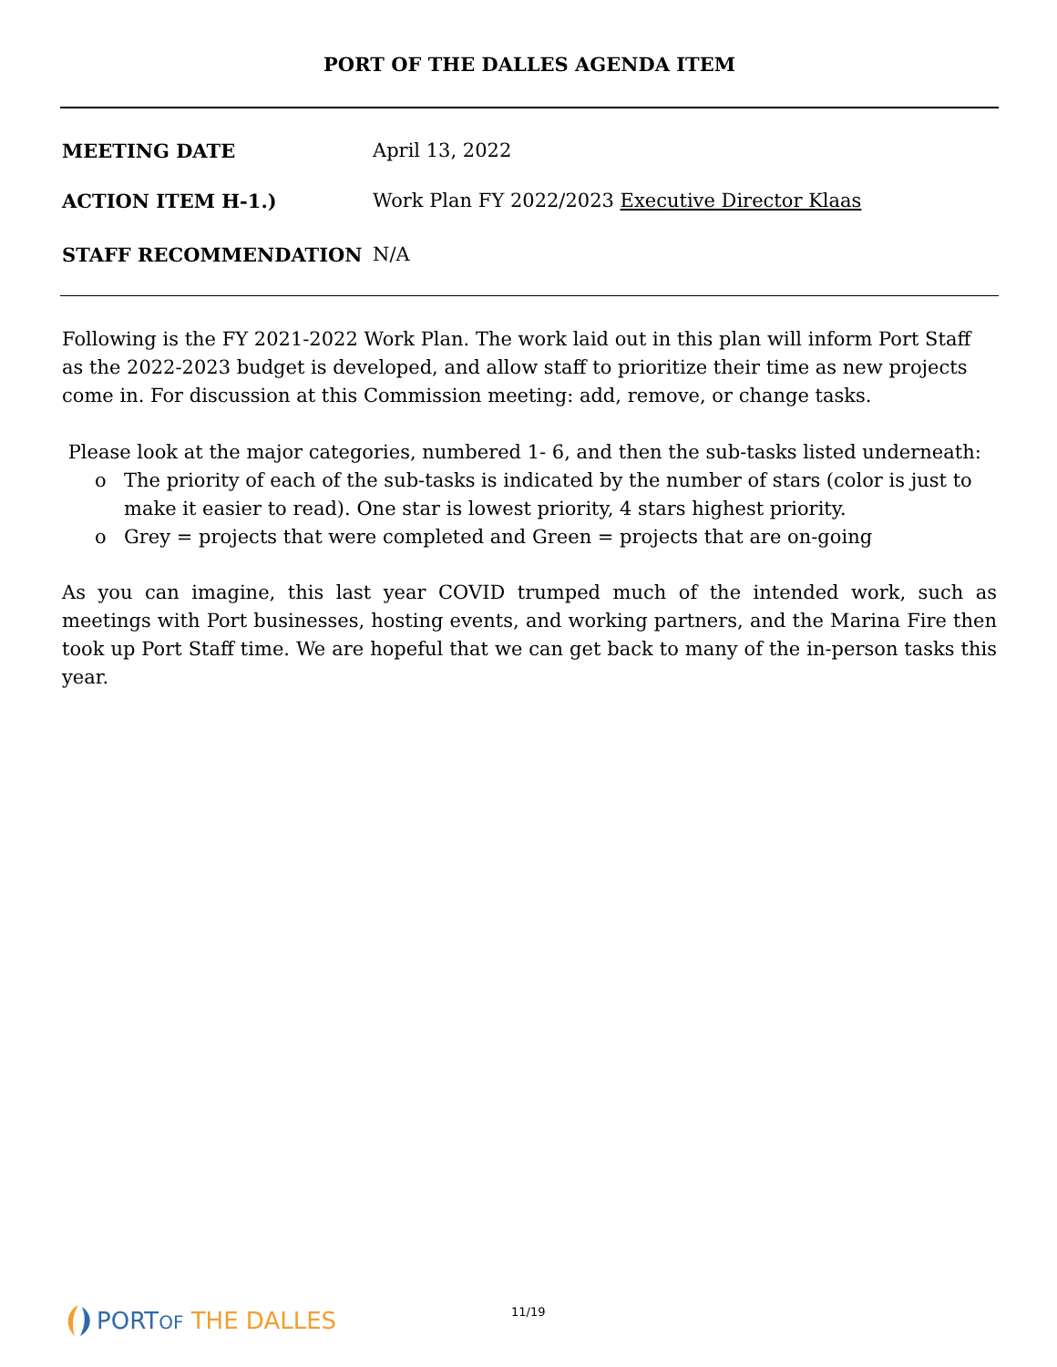PORT OF THE DALLES AGENDA ITEM
MEETING DATE April 13, 2022
ACTION ITEM H-1.) Work Plan FY 2022/2023 Executive Director Klaas
STAFF RECOMMENDATION N/A
Following is the FY 2021-2022 Work Plan. The work laid out in this plan will inform Port Staff as the 2022-2023 budget is developed, and allow staff to prioritize their time as new projects come in. For discussion at this Commission meeting: add, remove, or change tasks.
Please look at the major categories, numbered 1- 6, and then the sub-tasks listed underneath:
o The priority of each of the sub-tasks is indicated by the number of stars (color is just to make it easier to read). One star is lowest priority, 4 stars highest priority.
o Grey = projects that were completed and Green = projects that are on-going
As you can imagine, this last year COVID trumped much of the intended work, such as meetings with Port businesses, hosting events, and working partners, and the Marina Fire then took up Port Staff time. We are hopeful that we can get back to many of the in-person tasks this year.
PORTOF THE DALLES
11/19